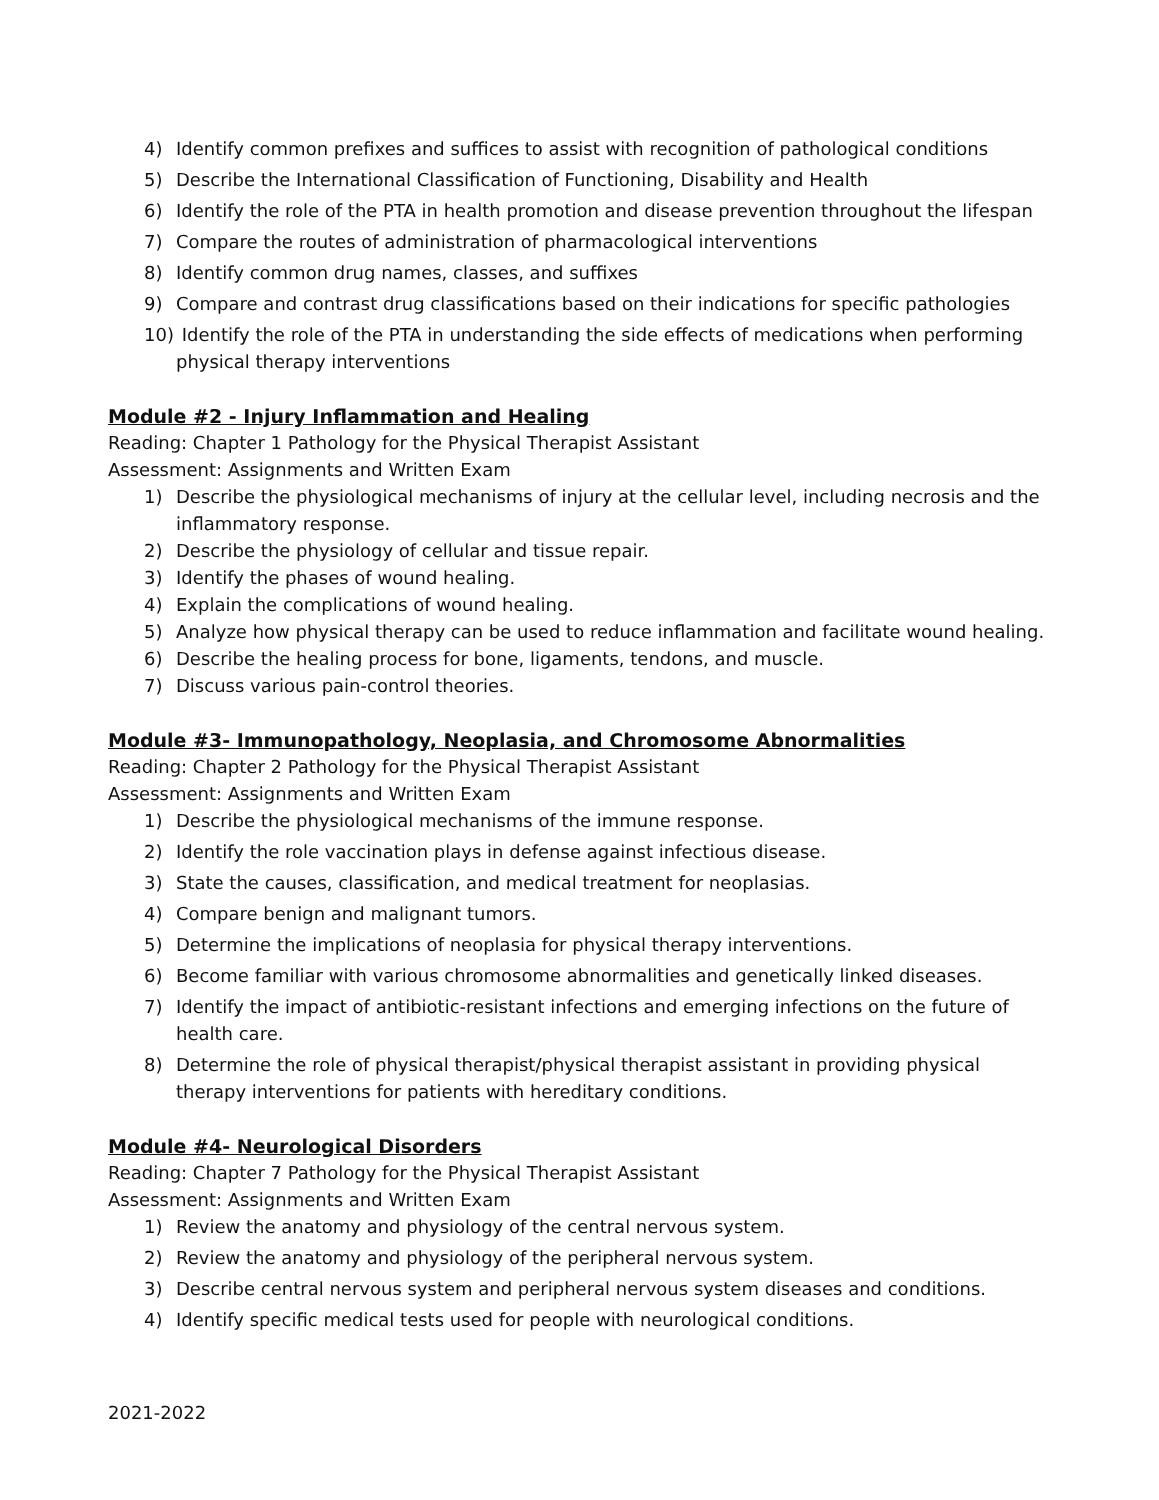4) Identify common prefixes and suffices to assist with recognition of pathological conditions
5) Describe the International Classification of Functioning, Disability and Health
6) Identify the role of the PTA in health promotion and disease prevention throughout the lifespan
7) Compare the routes of administration of pharmacological interventions
8) Identify common drug names, classes, and suffixes
9) Compare and contrast drug classifications based on their indications for specific pathologies
10) Identify the role of the PTA in understanding the side effects of medications when performing physical therapy interventions
Module #2 - Injury Inflammation and Healing
Reading: Chapter 1 Pathology for the Physical Therapist Assistant
Assessment: Assignments and Written Exam
1) Describe the physiological mechanisms of injury at the cellular level, including necrosis and the inflammatory response.
2) Describe the physiology of cellular and tissue repair.
3) Identify the phases of wound healing.
4) Explain the complications of wound healing.
5) Analyze how physical therapy can be used to reduce inflammation and facilitate wound healing.
6) Describe the healing process for bone, ligaments, tendons, and muscle.
7) Discuss various pain-control theories.
Module #3- Immunopathology, Neoplasia, and Chromosome Abnormalities
Reading: Chapter 2 Pathology for the Physical Therapist Assistant
Assessment: Assignments and Written Exam
1) Describe the physiological mechanisms of the immune response.
2) Identify the role vaccination plays in defense against infectious disease.
3) State the causes, classification, and medical treatment for neoplasias.
4) Compare benign and malignant tumors.
5) Determine the implications of neoplasia for physical therapy interventions.
6) Become familiar with various chromosome abnormalities and genetically linked diseases.
7) Identify the impact of antibiotic-resistant infections and emerging infections on the future of health care.
8) Determine the role of physical therapist/physical therapist assistant in providing physical therapy interventions for patients with hereditary conditions.
Module #4- Neurological Disorders
Reading: Chapter 7 Pathology for the Physical Therapist Assistant
Assessment: Assignments and Written Exam
1) Review the anatomy and physiology of the central nervous system.
2) Review the anatomy and physiology of the peripheral nervous system.
3) Describe central nervous system and peripheral nervous system diseases and conditions.
4) Identify specific medical tests used for people with neurological conditions.
2021-2022